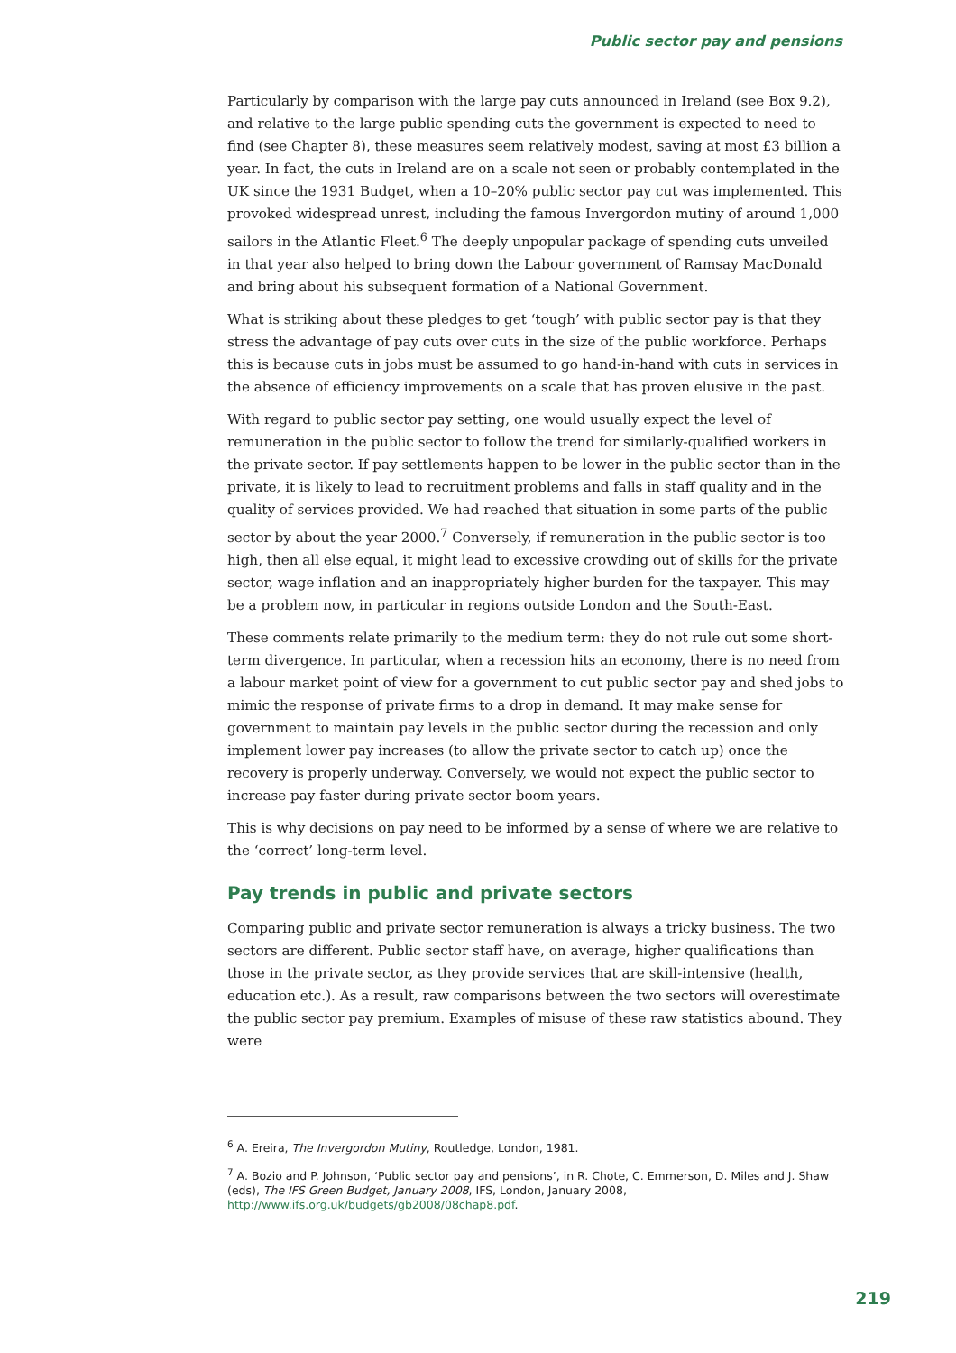Public sector pay and pensions
Particularly by comparison with the large pay cuts announced in Ireland (see Box 9.2), and relative to the large public spending cuts the government is expected to need to find (see Chapter 8), these measures seem relatively modest, saving at most £3 billion a year. In fact, the cuts in Ireland are on a scale not seen or probably contemplated in the UK since the 1931 Budget, when a 10–20% public sector pay cut was implemented. This provoked widespread unrest, including the famous Invergordon mutiny of around 1,000 sailors in the Atlantic Fleet.<sup>6</sup> The deeply unpopular package of spending cuts unveiled in that year also helped to bring down the Labour government of Ramsay MacDonald and bring about his subsequent formation of a National Government.
What is striking about these pledges to get ‘tough’ with public sector pay is that they stress the advantage of pay cuts over cuts in the size of the public workforce. Perhaps this is because cuts in jobs must be assumed to go hand-in-hand with cuts in services in the absence of efficiency improvements on a scale that has proven elusive in the past.
With regard to public sector pay setting, one would usually expect the level of remuneration in the public sector to follow the trend for similarly-qualified workers in the private sector. If pay settlements happen to be lower in the public sector than in the private, it is likely to lead to recruitment problems and falls in staff quality and in the quality of services provided. We had reached that situation in some parts of the public sector by about the year 2000.<sup>7</sup> Conversely, if remuneration in the public sector is too high, then all else equal, it might lead to excessive crowding out of skills for the private sector, wage inflation and an inappropriately higher burden for the taxpayer. This may be a problem now, in particular in regions outside London and the South-East.
These comments relate primarily to the medium term: they do not rule out some short-term divergence. In particular, when a recession hits an economy, there is no need from a labour market point of view for a government to cut public sector pay and shed jobs to mimic the response of private firms to a drop in demand. It may make sense for government to maintain pay levels in the public sector during the recession and only implement lower pay increases (to allow the private sector to catch up) once the recovery is properly underway. Conversely, we would not expect the public sector to increase pay faster during private sector boom years.
This is why decisions on pay need to be informed by a sense of where we are relative to the ‘correct’ long-term level.
Pay trends in public and private sectors
Comparing public and private sector remuneration is always a tricky business. The two sectors are different. Public sector staff have, on average, higher qualifications than those in the private sector, as they provide services that are skill-intensive (health, education etc.). As a result, raw comparisons between the two sectors will overestimate the public sector pay premium. Examples of misuse of these raw statistics abound. They were
<sup>6</sup> A. Ereira, The Invergordon Mutiny, Routledge, London, 1981.
<sup>7</sup> A. Bozio and P. Johnson, ‘Public sector pay and pensions’, in R. Chote, C. Emmerson, D. Miles and J. Shaw (eds), The IFS Green Budget, January 2008, IFS, London, January 2008, http://www.ifs.org.uk/budgets/gb2008/08chap8.pdf.
219